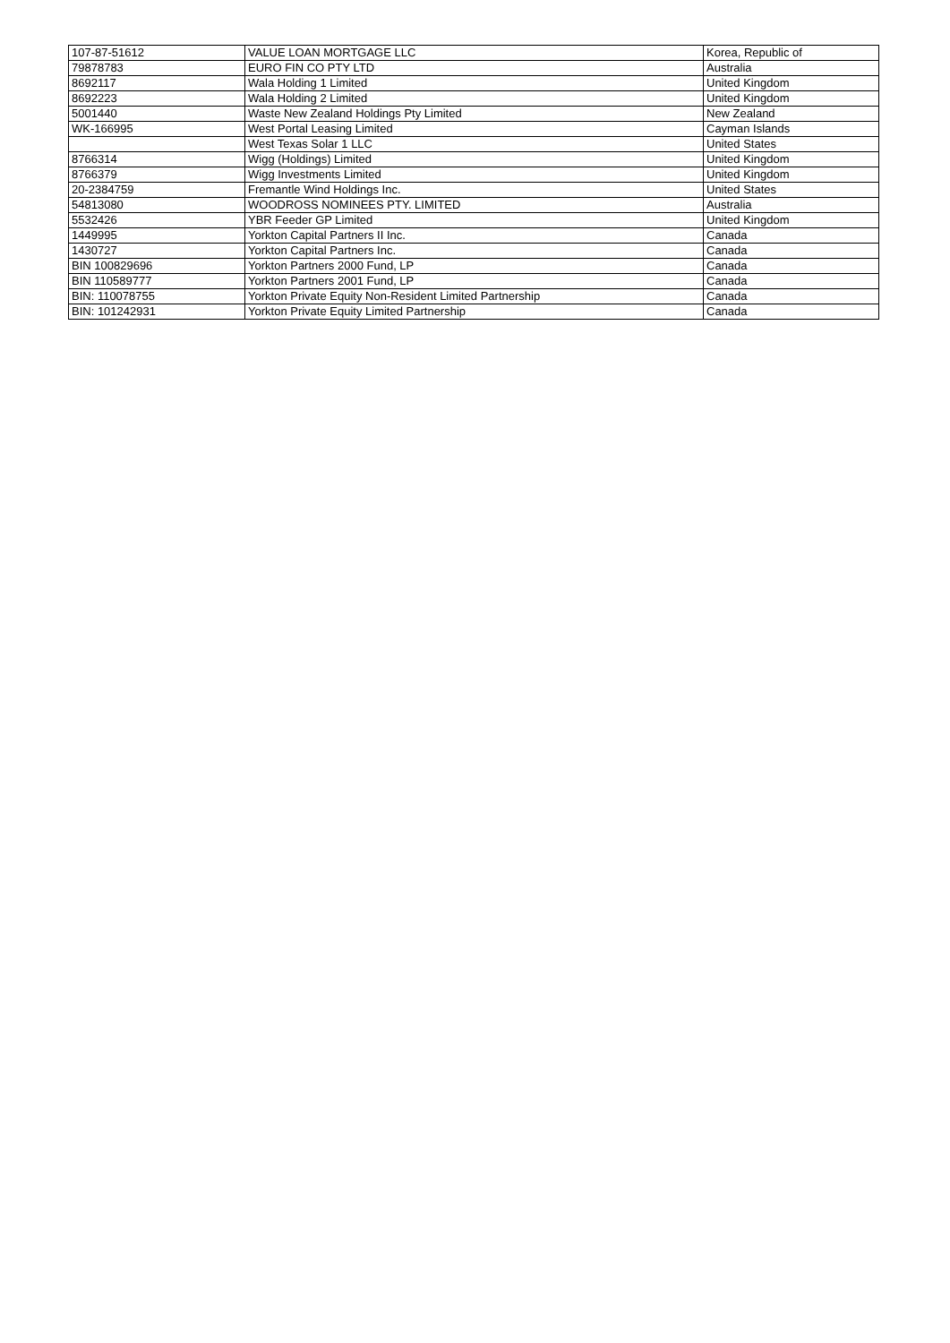| 107-87-51612 | VALUE LOAN MORTGAGE LLC | Korea, Republic of |
| 79878783 | EURO FIN CO PTY LTD | Australia |
| 8692117 | Wala Holding 1 Limited | United Kingdom |
| 8692223 | Wala Holding 2 Limited | United Kingdom |
| 5001440 | Waste New Zealand Holdings Pty Limited | New Zealand |
| WK-166995 | West Portal Leasing Limited | Cayman Islands |
| | West Texas Solar 1 LLC | United States |
| 8766314 | Wigg (Holdings) Limited | United Kingdom |
| 8766379 | Wigg Investments Limited | United Kingdom |
| 20-2384759 | Fremantle Wind Holdings Inc. | United States |
| 54813080 | WOODROSS NOMINEES PTY. LIMITED | Australia |
| 5532426 | YBR Feeder GP Limited | United Kingdom |
| 1449995 | Yorkton Capital Partners II Inc. | Canada |
| 1430727 | Yorkton Capital Partners Inc. | Canada |
| BIN 100829696 | Yorkton Partners 2000 Fund, LP | Canada |
| BIN 110589777 | Yorkton Partners 2001 Fund, LP | Canada |
| BIN: 110078755 | Yorkton Private Equity Non-Resident Limited Partnership | Canada |
| BIN: 101242931 | Yorkton Private Equity Limited Partnership | Canada |